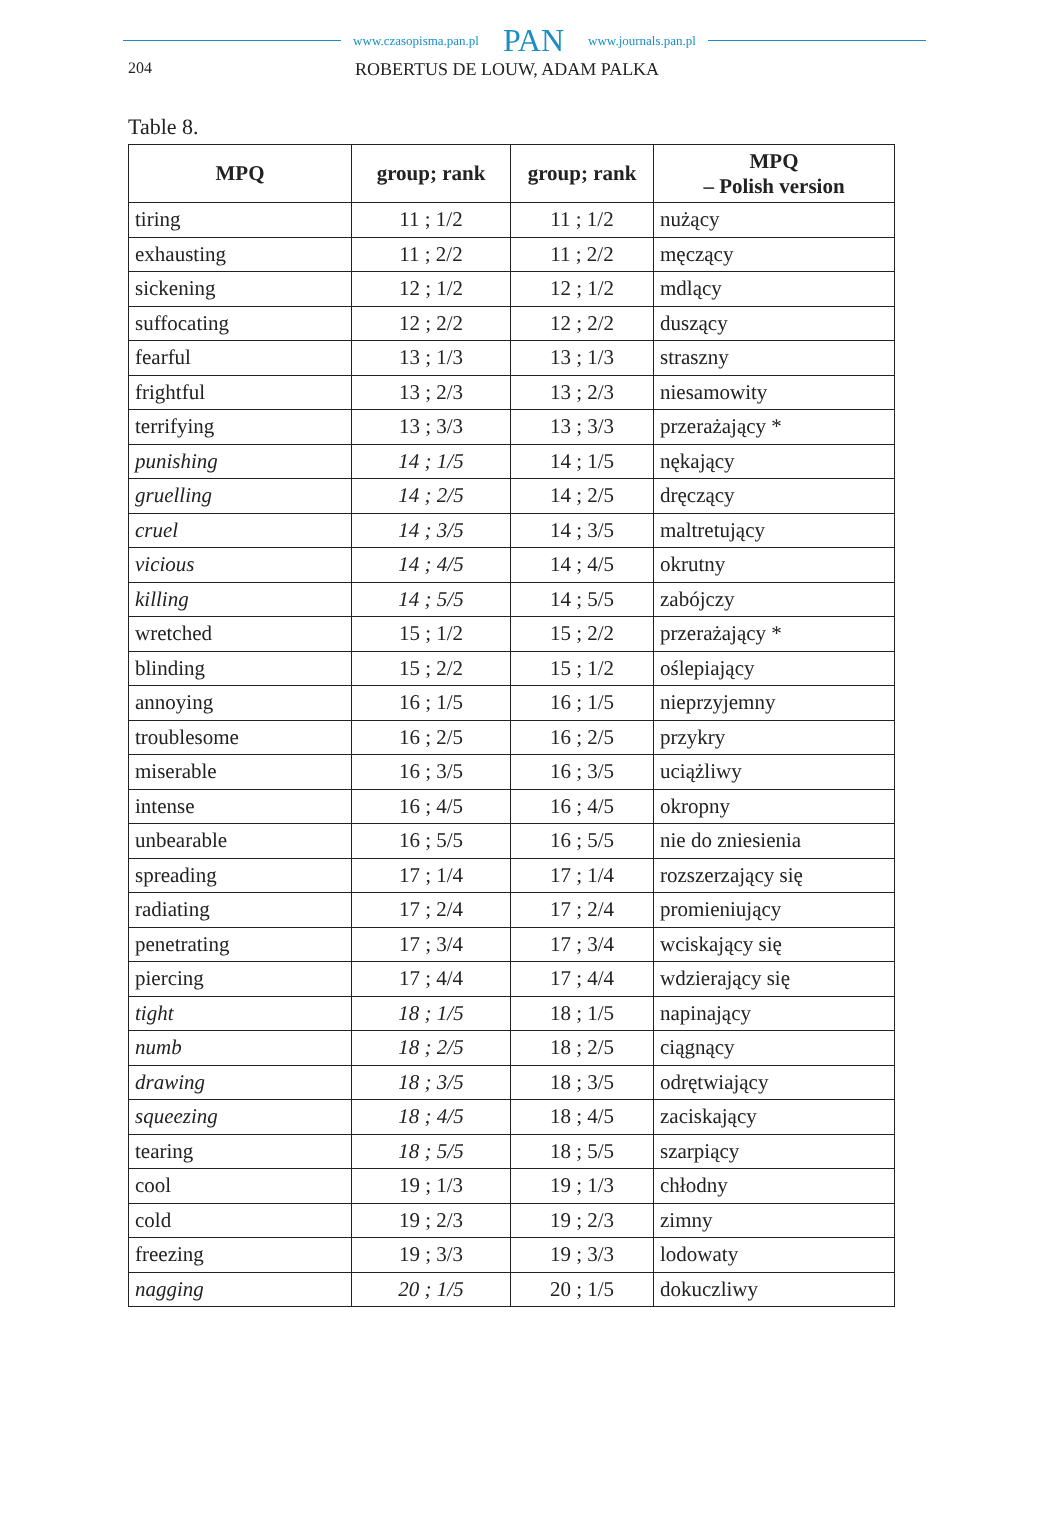www.czasopisma.pan.pl PAN www.journals.pan.pl
204 ROBERTUS DE LOUW, ADAM PALKA
Table 8.
| MPQ | group; rank | group; rank | MPQ – Polish version |
| --- | --- | --- | --- |
| tiring | 11 ; 1/2 | 11 ; 1/2 | nużący |
| exhausting | 11 ; 2/2 | 11 ; 2/2 | męczący |
| sickening | 12 ; 1/2 | 12 ; 1/2 | mdlący |
| suffocating | 12 ; 2/2 | 12 ; 2/2 | duszący |
| fearful | 13 ; 1/3 | 13 ; 1/3 | straszny |
| frightful | 13 ; 2/3 | 13 ; 2/3 | niesamowity |
| terrifying | 13 ; 3/3 | 13 ; 3/3 | przerażający * |
| punishing | 14 ; 1/5 | 14 ; 1/5 | nękający |
| gruelling | 14 ; 2/5 | 14 ; 2/5 | dręczący |
| cruel | 14 ; 3/5 | 14 ; 3/5 | maltretujący |
| vicious | 14 ; 4/5 | 14 ; 4/5 | okrutny |
| killing | 14 ; 5/5 | 14 ; 5/5 | zabójczy |
| wretched | 15 ; 1/2 | 15 ; 2/2 | przerażający * |
| blinding | 15 ; 2/2 | 15 ; 1/2 | oślepiający |
| annoying | 16 ; 1/5 | 16 ; 1/5 | nieprzyjemny |
| troublesome | 16 ; 2/5 | 16 ; 2/5 | przykry |
| miserable | 16 ; 3/5 | 16 ; 3/5 | uciążliwy |
| intense | 16 ; 4/5 | 16 ; 4/5 | okropny |
| unbearable | 16 ; 5/5 | 16 ; 5/5 | nie do zniesienia |
| spreading | 17 ; 1/4 | 17 ; 1/4 | rozszerzający się |
| radiating | 17 ; 2/4 | 17 ; 2/4 | promieniujący |
| penetrating | 17 ; 3/4 | 17 ; 3/4 | wciskający się |
| piercing | 17 ; 4/4 | 17 ; 4/4 | wdzierający się |
| tight | 18 ; 1/5 | 18 ; 1/5 | napinający |
| numb | 18 ; 2/5 | 18 ; 2/5 | ciągnący |
| drawing | 18 ; 3/5 | 18 ; 3/5 | odrętwiający |
| squeezing | 18 ; 4/5 | 18 ; 4/5 | zaciskający |
| tearing | 18 ; 5/5 | 18 ; 5/5 | szarpiący |
| cool | 19 ; 1/3 | 19 ; 1/3 | chłodny |
| cold | 19 ; 2/3 | 19 ; 2/3 | zimny |
| freezing | 19 ; 3/3 | 19 ; 3/3 | lodowaty |
| nagging | 20 ; 1/5 | 20 ; 1/5 | dokuczliwy |